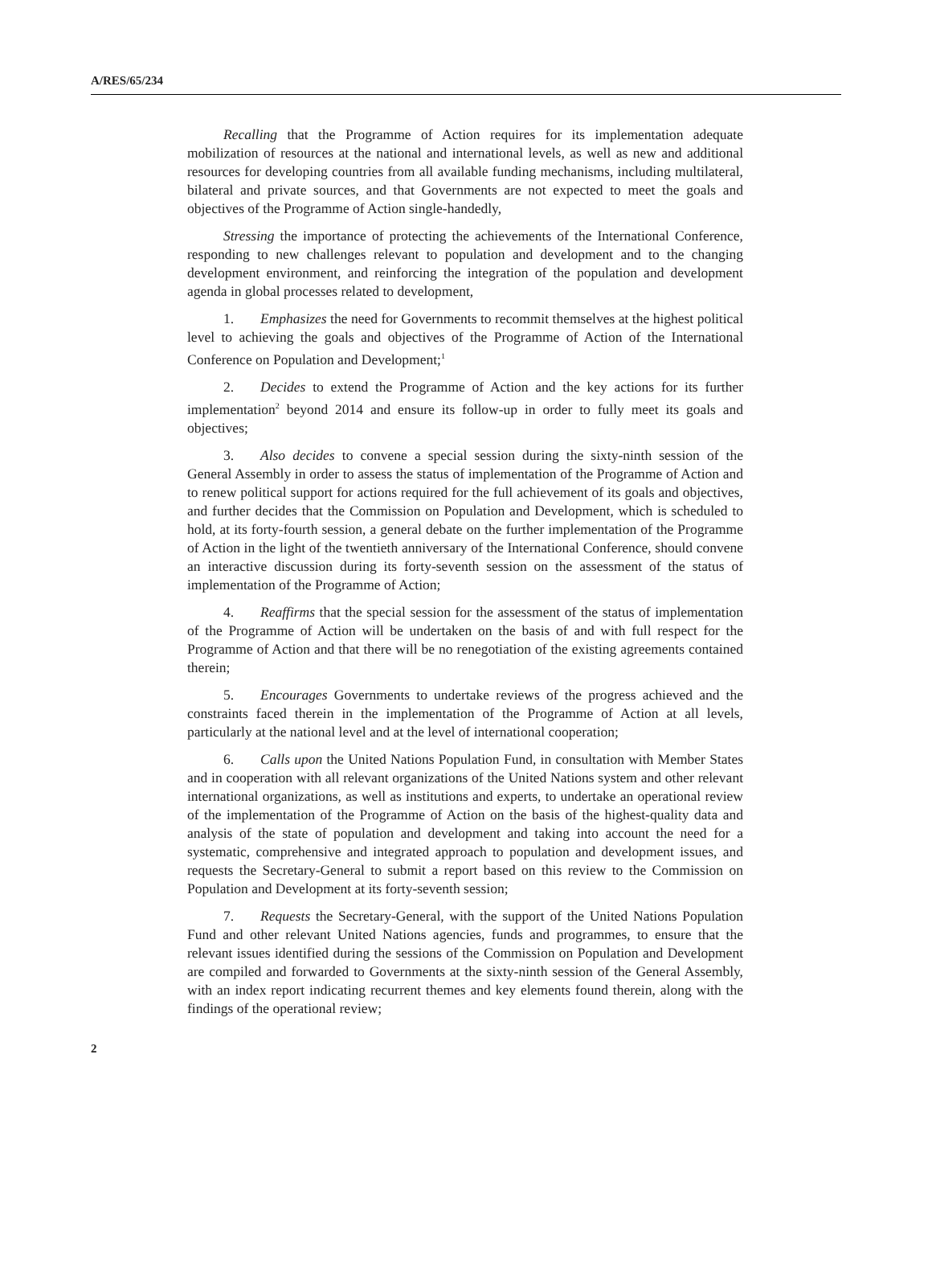A/RES/65/234
Recalling that the Programme of Action requires for its implementation adequate mobilization of resources at the national and international levels, as well as new and additional resources for developing countries from all available funding mechanisms, including multilateral, bilateral and private sources, and that Governments are not expected to meet the goals and objectives of the Programme of Action single-handedly,
Stressing the importance of protecting the achievements of the International Conference, responding to new challenges relevant to population and development and to the changing development environment, and reinforcing the integration of the population and development agenda in global processes related to development,
1. Emphasizes the need for Governments to recommit themselves at the highest political level to achieving the goals and objectives of the Programme of Action of the International Conference on Population and Development;<sup>1</sup>
2. Decides to extend the Programme of Action and the key actions for its further implementation<sup>2</sup> beyond 2014 and ensure its follow-up in order to fully meet its goals and objectives;
3. Also decides to convene a special session during the sixty-ninth session of the General Assembly in order to assess the status of implementation of the Programme of Action and to renew political support for actions required for the full achievement of its goals and objectives, and further decides that the Commission on Population and Development, which is scheduled to hold, at its forty-fourth session, a general debate on the further implementation of the Programme of Action in the light of the twentieth anniversary of the International Conference, should convene an interactive discussion during its forty-seventh session on the assessment of the status of implementation of the Programme of Action;
4. Reaffirms that the special session for the assessment of the status of implementation of the Programme of Action will be undertaken on the basis of and with full respect for the Programme of Action and that there will be no renegotiation of the existing agreements contained therein;
5. Encourages Governments to undertake reviews of the progress achieved and the constraints faced therein in the implementation of the Programme of Action at all levels, particularly at the national level and at the level of international cooperation;
6. Calls upon the United Nations Population Fund, in consultation with Member States and in cooperation with all relevant organizations of the United Nations system and other relevant international organizations, as well as institutions and experts, to undertake an operational review of the implementation of the Programme of Action on the basis of the highest-quality data and analysis of the state of population and development and taking into account the need for a systematic, comprehensive and integrated approach to population and development issues, and requests the Secretary-General to submit a report based on this review to the Commission on Population and Development at its forty-seventh session;
7. Requests the Secretary-General, with the support of the United Nations Population Fund and other relevant United Nations agencies, funds and programmes, to ensure that the relevant issues identified during the sessions of the Commission on Population and Development are compiled and forwarded to Governments at the sixty-ninth session of the General Assembly, with an index report indicating recurrent themes and key elements found therein, along with the findings of the operational review;
2